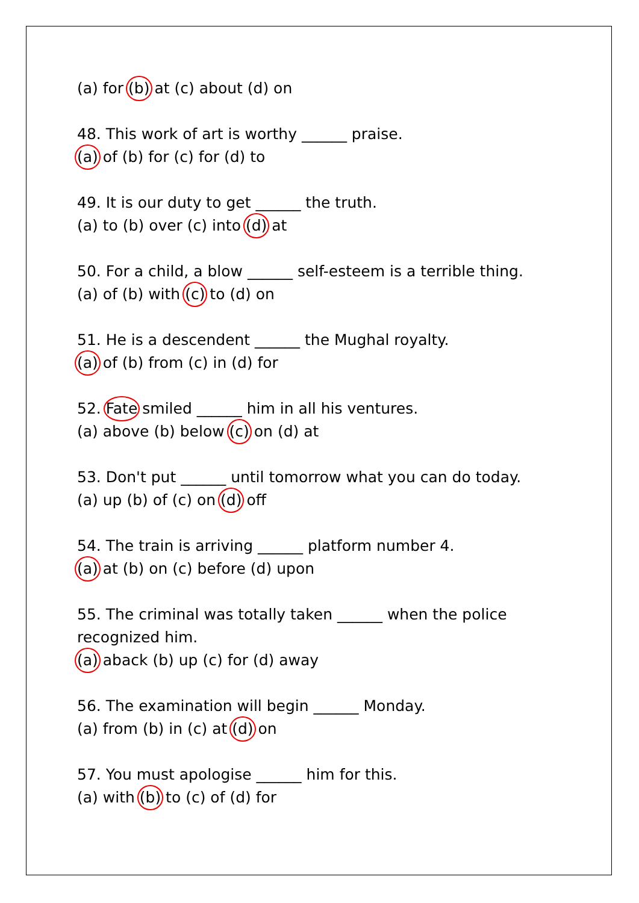(a) for (b) at (c) about (d) on
48. This work of art is worthy ______ praise.
(a) of (b) for (c) for (d) to
49. It is our duty to get ______ the truth.
(a) to (b) over (c) into (d) at
50. For a child, a blow ______ self-esteem is a terrible thing.
(a) of (b) with (c) to (d) on
51. He is a descendent ______ the Mughal royalty.
(a) of (b) from (c) in (d) for
52. Fate smiled ______ him in all his ventures.
(a) above (b) below (c) on (d) at
53. Don't put ______ until tomorrow what you can do today.
(a) up (b) of (c) on (d) off
54. The train is arriving ______ platform number 4.
(a) at (b) on (c) before (d) upon
55. The criminal was totally taken ______ when the police
recognized him.
(a) aback (b) up (c) for (d) away
56. The examination will begin ______ Monday.
(a) from (b) in (c) at (d) on
57. You must apologise ______ him for this.
(a) with (b) to (c) of (d) for